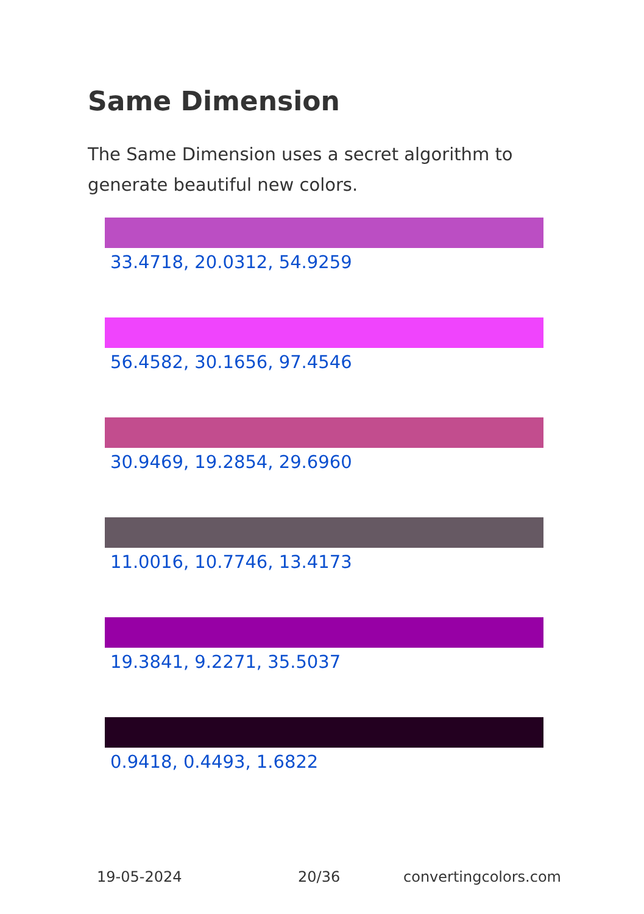Same Dimension
The Same Dimension uses a secret algorithm to generate beautiful new colors.
33.4718, 20.0312, 54.9259
56.4582, 30.1656, 97.4546
30.9469, 19.2854, 29.6960
11.0016, 10.7746, 13.4173
19.3841, 9.2271, 35.5037
0.9418, 0.4493, 1.6822
19-05-2024 20/36 convertingcolors.com